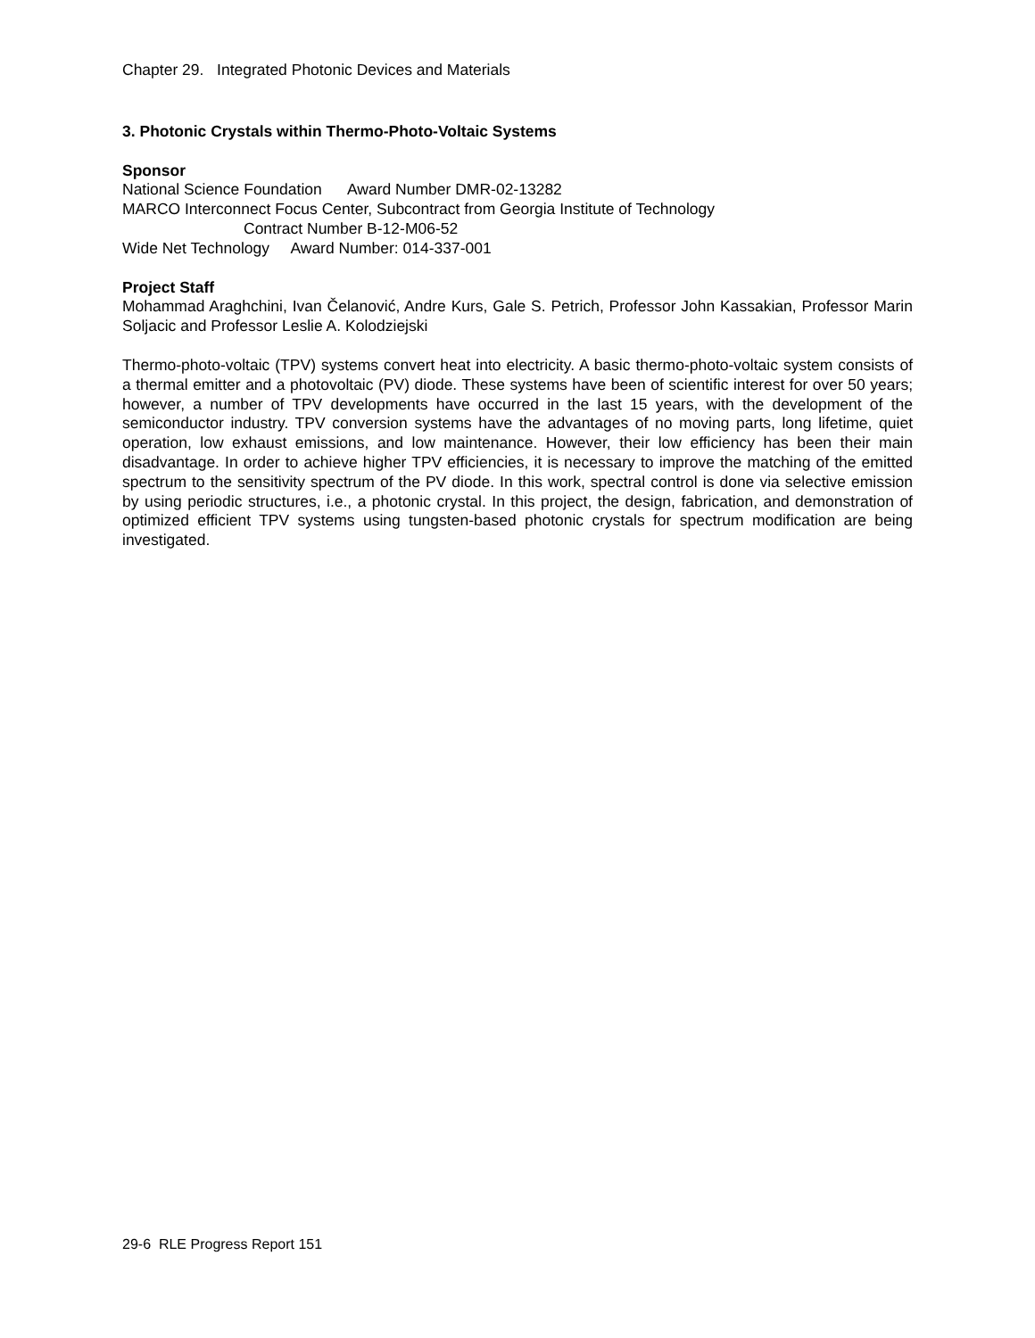Chapter 29. Integrated Photonic Devices and Materials
3. Photonic Crystals within Thermo-Photo-Voltaic Systems
Sponsor
National Science Foundation Award Number DMR-02-13282
MARCO Interconnect Focus Center, Subcontract from Georgia Institute of Technology
Contract Number B-12-M06-52
Wide Net Technology Award Number: 014-337-001
Project Staff
Mohammad Araghchini, Ivan Čelanović, Andre Kurs, Gale S. Petrich, Professor John Kassakian, Professor Marin Soljacic and Professor Leslie A. Kolodziejski
Thermo-photo-voltaic (TPV) systems convert heat into electricity. A basic thermo-photo-voltaic system consists of a thermal emitter and a photovoltaic (PV) diode. These systems have been of scientific interest for over 50 years; however, a number of TPV developments have occurred in the last 15 years, with the development of the semiconductor industry. TPV conversion systems have the advantages of no moving parts, long lifetime, quiet operation, low exhaust emissions, and low maintenance. However, their low efficiency has been their main disadvantage. In order to achieve higher TPV efficiencies, it is necessary to improve the matching of the emitted spectrum to the sensitivity spectrum of the PV diode. In this work, spectral control is done via selective emission by using periodic structures, i.e., a photonic crystal. In this project, the design, fabrication, and demonstration of optimized efficient TPV systems using tungsten-based photonic crystals for spectrum modification are being investigated.
29-6 RLE Progress Report 151